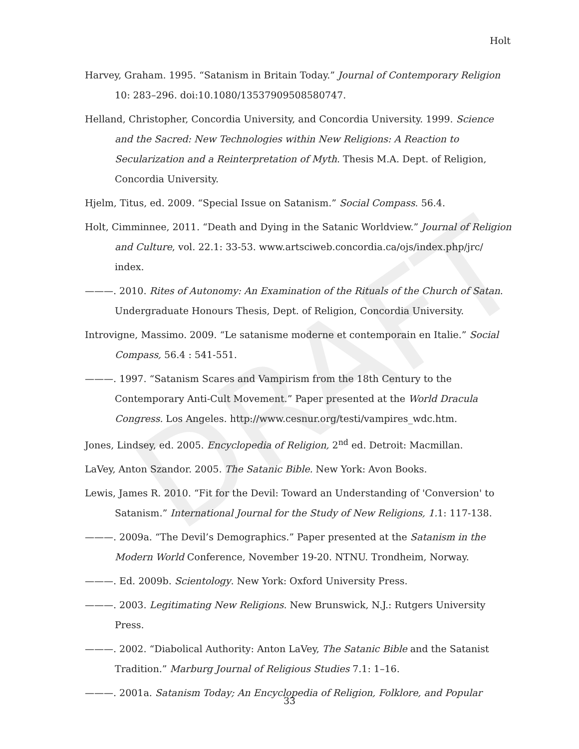DRAFT
Holt
Harvey, Graham. 1995. “Satanism in Britain Today.” Journal of Contemporary Religion 10: 283–296. doi:10.1080/13537909508580747.
Helland, Christopher, Concordia University, and Concordia University. 1999. Science and the Sacred: New Technologies within New Religions: A Reaction to Secularization and a Reinterpretation of Myth. Thesis M.A. Dept. of Religion, Concordia University.
Hjelm, Titus, ed. 2009. “Special Issue on Satanism.” Social Compass. 56.4.
Holt, Cimminnee, 2011. “Death and Dying in the Satanic Worldview.” Journal of Religion and Culture, vol. 22.1: 33-53. www.artsciweb.concordia.ca/ojs/index.php/jrc/ index.
———. 2010. Rites of Autonomy: An Examination of the Rituals of the Church of Satan. Undergraduate Honours Thesis, Dept. of Religion, Concordia University.
Introvigne, Massimo. 2009. “Le satanisme moderne et contemporain en Italie.” Social Compass, 56.4 : 541-551.
———. 1997. “Satanism Scares and Vampirism from the 18th Century to the Contemporary Anti-Cult Movement.” Paper presented at the World Dracula Congress. Los Angeles. http://www.cesnur.org/testi/vampires_wdc.htm.
Jones, Lindsey, ed. 2005. Encyclopedia of Religion, 2<sup>nd</sup> ed. Detroit: Macmillan.
LaVey, Anton Szandor. 2005. The Satanic Bible. New York: Avon Books.
Lewis, James R. 2010. “Fit for the Devil: Toward an Understanding of 'Conversion' to Satanism.” International Journal for the Study of New Religions, 1. 1: 117-138.
———. 2009a. “The Devil’s Demographics.” Paper presented at the Satanism in the Modern World Conference, November 19-20. NTNU. Trondheim, Norway.
———. Ed. 2009b. Scientology. New York: Oxford University Press.
———. 2003. Legitimating New Religions. New Brunswick, N.J.: Rutgers University Press.
———. 2002. “Diabolical Authority: Anton LaVey, The Satanic Bible and the Satanist Tradition.” Marburg Journal of Religious Studies 7.1: 1–16.
———. 2001a. Satanism Today; An Encyclopedia of Religion, Folklore, and Popular
33